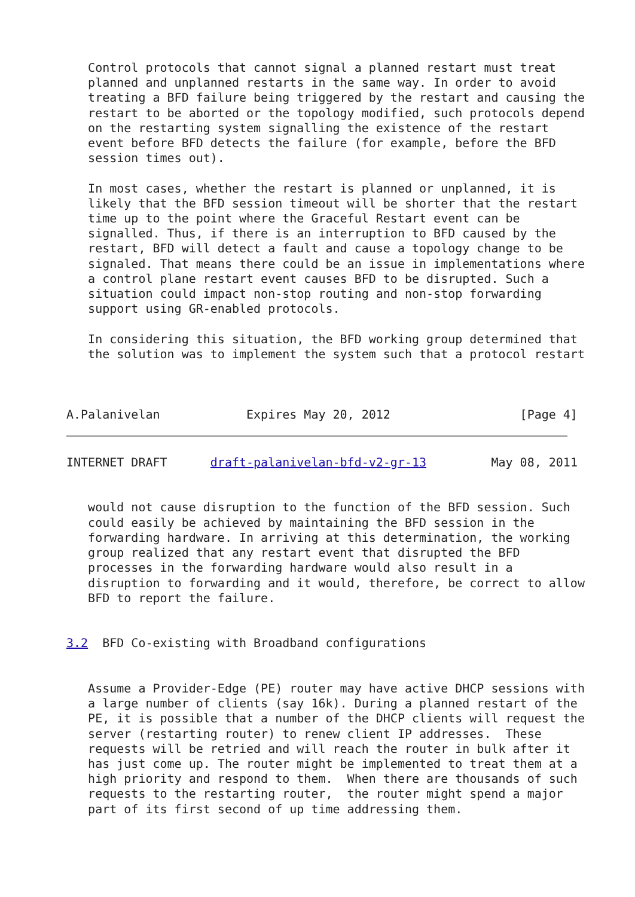Control protocols that cannot signal a planned restart must treat
   planned and unplanned restarts in the same way. In order to avoid
   treating a BFD failure being triggered by the restart and causing the
   restart to be aborted or the topology modified, such protocols depend
   on the restarting system signalling the existence of the restart
   event before BFD detects the failure (for example, before the BFD
   session times out).

   In most cases, whether the restart is planned or unplanned, it is
   likely that the BFD session timeout will be shorter that the restart
   time up to the point where the Graceful Restart event can be
   signalled. Thus, if there is an interruption to BFD caused by the
   restart, BFD will detect a fault and cause a topology change to be
   signaled. That means there could be an issue in implementations where
   a control plane restart event causes BFD to be disrupted. Such a
   situation could impact non-stop routing and non-stop forwarding
   support using GR-enabled protocols.

   In considering this situation, the BFD working group determined that
   the solution was to implement the system such that a protocol restart



A.Palanivelan            Expires May 20, 2012                  [Page 4]
INTERNET DRAFT      draft-palanivelan-bfd-v2-gr-13         May 08, 2011


   would not cause disruption to the function of the BFD session. Such
   could easily be achieved by maintaining the BFD session in the
   forwarding hardware. In arriving at this determination, the working
   group realized that any restart event that disrupted the BFD
   processes in the forwarding hardware would also result in a
   disruption to forwarding and it would, therefore, be correct to allow
   BFD to report the failure.


3.2  BFD Co-existing with Broadband configurations


   Assume a Provider-Edge (PE) router may have active DHCP sessions with
   a large number of clients (say 16k). During a planned restart of the
   PE, it is possible that a number of the DHCP clients will request the
   server (restarting router) to renew client IP addresses.  These
   requests will be retried and will reach the router in bulk after it
   has just come up. The router might be implemented to treat them at a
   high priority and respond to them.  When there are thousands of such
   requests to the restarting router,  the router might spend a major
   part of its first second of up time addressing them.